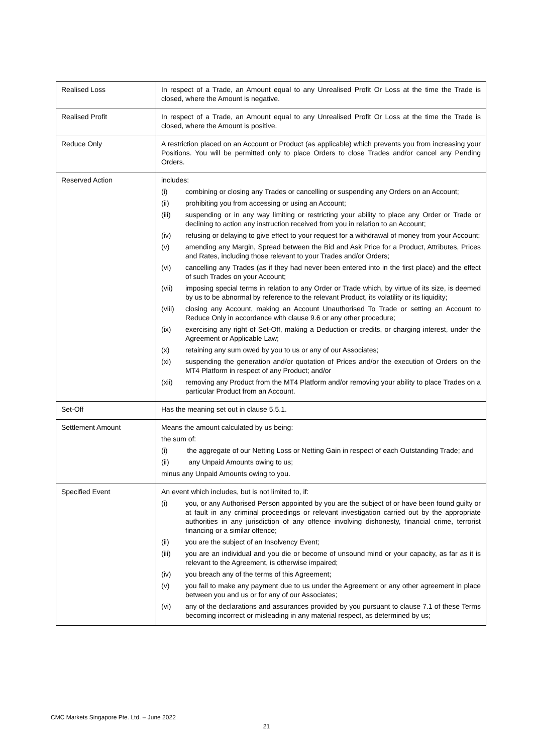| Realised Loss | In respect of a Trade, an Amount equal to any Unrealised Profit Or Loss at the time the Trade is closed, where the Amount is negative. |
| Realised Profit | In respect of a Trade, an Amount equal to any Unrealised Profit Or Loss at the time the Trade is closed, where the Amount is positive. |
| Reduce Only | A restriction placed on an Account or Product (as applicable) which prevents you from increasing your Positions. You will be permitted only to place Orders to close Trades and/or cancel any Pending Orders. |
| Reserved Action | includes: (i) combining or closing any Trades or cancelling or suspending any Orders on an Account; (ii) prohibiting you from accessing or using an Account; (iii) suspending or in any way limiting or restricting your ability to place any Order or Trade or declining to action any instruction received from you in relation to an Account; (iv) refusing or delaying to give effect to your request for a withdrawal of money from your Account; (v) amending any Margin, Spread between the Bid and Ask Price for a Product, Attributes, Prices and Rates, including those relevant to your Trades and/or Orders; (vi) cancelling any Trades (as if they had never been entered into in the first place) and the effect of such Trades on your Account; (vii) imposing special terms in relation to any Order or Trade which, by virtue of its size, is deemed by us to be abnormal by reference to the relevant Product, its volatility or its liquidity; (viii) closing any Account, making an Account Unauthorised To Trade or setting an Account to Reduce Only in accordance with clause 9.6 or any other procedure; (ix) exercising any right of Set-Off, making a Deduction or credits, or charging interest, under the Agreement or Applicable Law; (x) retaining any sum owed by you to us or any of our Associates; (xi) suspending the generation and/or quotation of Prices and/or the execution of Orders on the MT4 Platform in respect of any Product; and/or (xii) removing any Product from the MT4 Platform and/or removing your ability to place Trades on a particular Product from an Account. |
| Set-Off | Has the meaning set out in clause 5.5.1. |
| Settlement Amount | Means the amount calculated by us being: the sum of: (i) the aggregate of our Netting Loss or Netting Gain in respect of each Outstanding Trade; and (ii) any Unpaid Amounts owing to us; minus any Unpaid Amounts owing to you. |
| Specified Event | An event which includes, but is not limited to, if: (i) you, or any Authorised Person appointed by you are the subject of or have been found guilty or at fault in any criminal proceedings or relevant investigation carried out by the appropriate authorities in any jurisdiction of any offence involving dishonesty, financial crime, terrorist financing or a similar offence; (ii) you are the subject of an Insolvency Event; (iii) you are an individual and you die or become of unsound mind or your capacity, as far as it is relevant to the Agreement, is otherwise impaired; (iv) you breach any of the terms of this Agreement; (v) you fail to make any payment due to us under the Agreement or any other agreement in place between you and us or for any of our Associates; (vi) any of the declarations and assurances provided by you pursuant to clause 7.1 of these Terms becoming incorrect or misleading in any material respect, as determined by us; |
CMC Markets Singapore Pte. Ltd. – June 2022
21